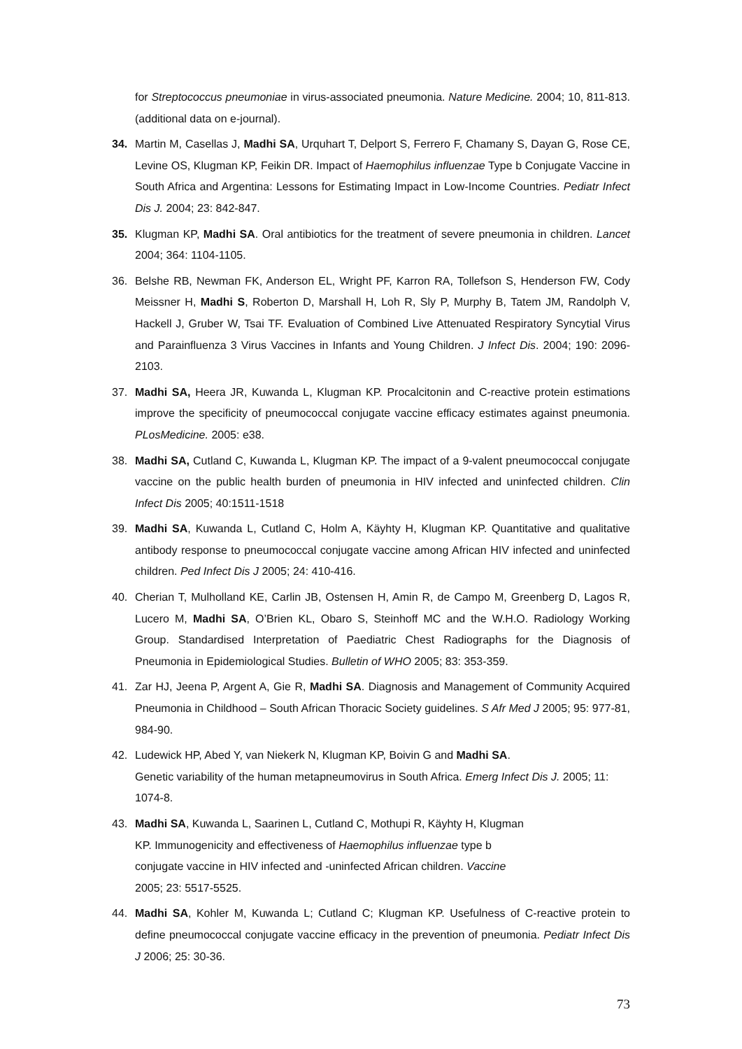for Streptococcus pneumoniae in virus-associated pneumonia. Nature Medicine. 2004; 10, 811-813. (additional data on e-journal).
34. Martin M, Casellas J, Madhi SA, Urquhart T, Delport S, Ferrero F, Chamany S, Dayan G, Rose CE, Levine OS, Klugman KP, Feikin DR. Impact of Haemophilus influenzae Type b Conjugate Vaccine in South Africa and Argentina: Lessons for Estimating Impact in Low-Income Countries. Pediatr Infect Dis J. 2004; 23: 842-847.
35. Klugman KP, Madhi SA. Oral antibiotics for the treatment of severe pneumonia in children. Lancet 2004; 364: 1104-1105.
36. Belshe RB, Newman FK, Anderson EL, Wright PF, Karron RA, Tollefson S, Henderson FW, Cody Meissner H, Madhi S, Roberton D, Marshall H, Loh R, Sly P, Murphy B, Tatem JM, Randolph V, Hackell J, Gruber W, Tsai TF. Evaluation of Combined Live Attenuated Respiratory Syncytial Virus and Parainfluenza 3 Virus Vaccines in Infants and Young Children. J Infect Dis. 2004; 190: 2096-2103.
37. Madhi SA, Heera JR, Kuwanda L, Klugman KP. Procalcitonin and C-reactive protein estimations improve the specificity of pneumococcal conjugate vaccine efficacy estimates against pneumonia. PLosMedicine. 2005: e38.
38. Madhi SA, Cutland C, Kuwanda L, Klugman KP. The impact of a 9-valent pneumococcal conjugate vaccine on the public health burden of pneumonia in HIV infected and uninfected children. Clin Infect Dis 2005; 40:1511-1518
39. Madhi SA, Kuwanda L, Cutland C, Holm A, Käyhty H, Klugman KP. Quantitative and qualitative antibody response to pneumococcal conjugate vaccine among African HIV infected and uninfected children. Ped Infect Dis J 2005; 24: 410-416.
40. Cherian T, Mulholland KE, Carlin JB, Ostensen H, Amin R, de Campo M, Greenberg D, Lagos R, Lucero M, Madhi SA, O’Brien KL, Obaro S, Steinhoff MC and the W.H.O. Radiology Working Group. Standardised Interpretation of Paediatric Chest Radiographs for the Diagnosis of Pneumonia in Epidemiological Studies. Bulletin of WHO 2005; 83: 353-359.
41. Zar HJ, Jeena P, Argent A, Gie R, Madhi SA. Diagnosis and Management of Community Acquired Pneumonia in Childhood – South African Thoracic Society guidelines. S Afr Med J 2005; 95: 977-81, 984-90.
42. Ludewick HP, Abed Y, van Niekerk N, Klugman KP, Boivin G and Madhi SA.
Genetic variability of the human metapneumovirus in South Africa. Emerg Infect Dis J. 2005; 11: 1074-8.
43. Madhi SA, Kuwanda L, Saarinen L, Cutland C, Mothupi R, Käyhty H, Klugman
KP. Immunogenicity and effectiveness of Haemophilus influenzae type b
conjugate vaccine in HIV infected and -uninfected African children. Vaccine
2005; 23: 5517-5525.
44. Madhi SA, Kohler M, Kuwanda L; Cutland C; Klugman KP. Usefulness of C-reactive protein to define pneumococcal conjugate vaccine efficacy in the prevention of pneumonia. Pediatr Infect Dis J 2006; 25: 30-36.
73